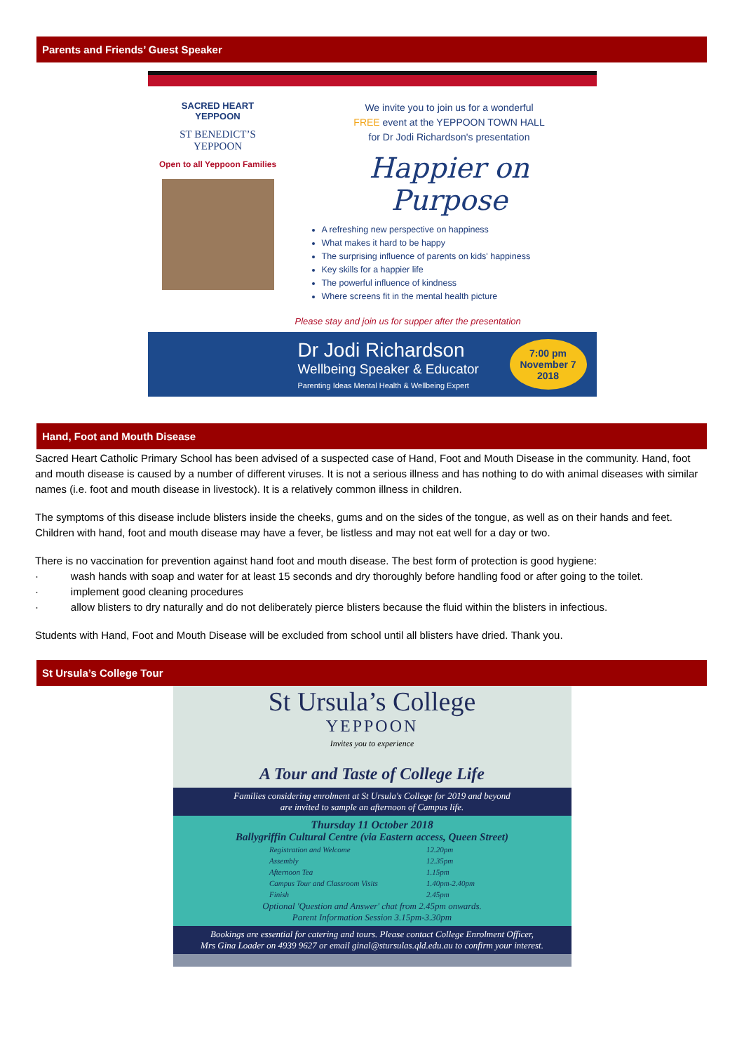Parents and Friends’ Guest Speaker
SACRED HEART
YEPPOON
ST BENEDICT’S
YEPPOON
Open to all Yeppoon Families
We invite you to join us for a wonderful
FREE event at the YEPPOON TOWN HALL
for Dr Jodi Richardson's presentation
Happier on Purpose
A refreshing new perspective on happiness
What makes it hard to be happy
The surprising influence of parents on kids' happiness
Key skills for a happier life
The powerful influence of kindness
Where screens fit in the mental health picture
Please stay and join us for supper after the presentation
Dr Jodi Richardson
Wellbeing Speaker & Educator
Parenting Ideas Mental Health & Wellbeing Expert
7:00 pm
November 7
2018
Hand, Foot and Mouth Disease
Sacred Heart Catholic Primary School has been advised of a suspected case of Hand, Foot and Mouth Disease in the community. Hand, foot and mouth disease is caused by a number of different viruses. It is not a serious illness and has nothing to do with animal diseases with similar names (i.e. foot and mouth disease in livestock). It is a relatively common illness in children.
The symptoms of this disease include blisters inside the cheeks, gums and on the sides of the tongue, as well as on their hands and feet. Children with hand, foot and mouth disease may have a fever, be listless and may not eat well for a day or two.
There is no vaccination for prevention against hand foot and mouth disease. The best form of protection is good hygiene:
· wash hands with soap and water for at least 15 seconds and dry thoroughly before handling food or after going to the toilet.
· implement good cleaning procedures
· allow blisters to dry naturally and do not deliberately pierce blisters because the fluid within the blisters in infectious.
Students with Hand, Foot and Mouth Disease will be excluded from school until all blisters have dried. Thank you.
St Ursula’s College Tour
St Ursula’s College
YEPPOON
Invites you to experience
A Tour and Taste of College Life
Families considering enrolment at St Ursula's College for 2019 and beyond
are invited to sample an afternoon of Campus life.
Thursday 11 October 2018
Ballygriffin Cultural Centre (via Eastern access, Queen Street)
| Registration and Welcome | 12.20pm |
| Assembly | 12.35pm |
| Afternoon Tea | 1.15pm |
| Campus Tour and Classroom Visits | 1.40pm-2.40pm |
| Finish | 2.45pm |
Optional 'Question and Answer' chat from 2.45pm onwards.
Parent Information Session 3.15pm-3.30pm
Bookings are essential for catering and tours. Please contact College Enrolment Officer,
Mrs Gina Loader on 4939 9627 or email ginal@stursulas.qld.edu.au to confirm your interest.